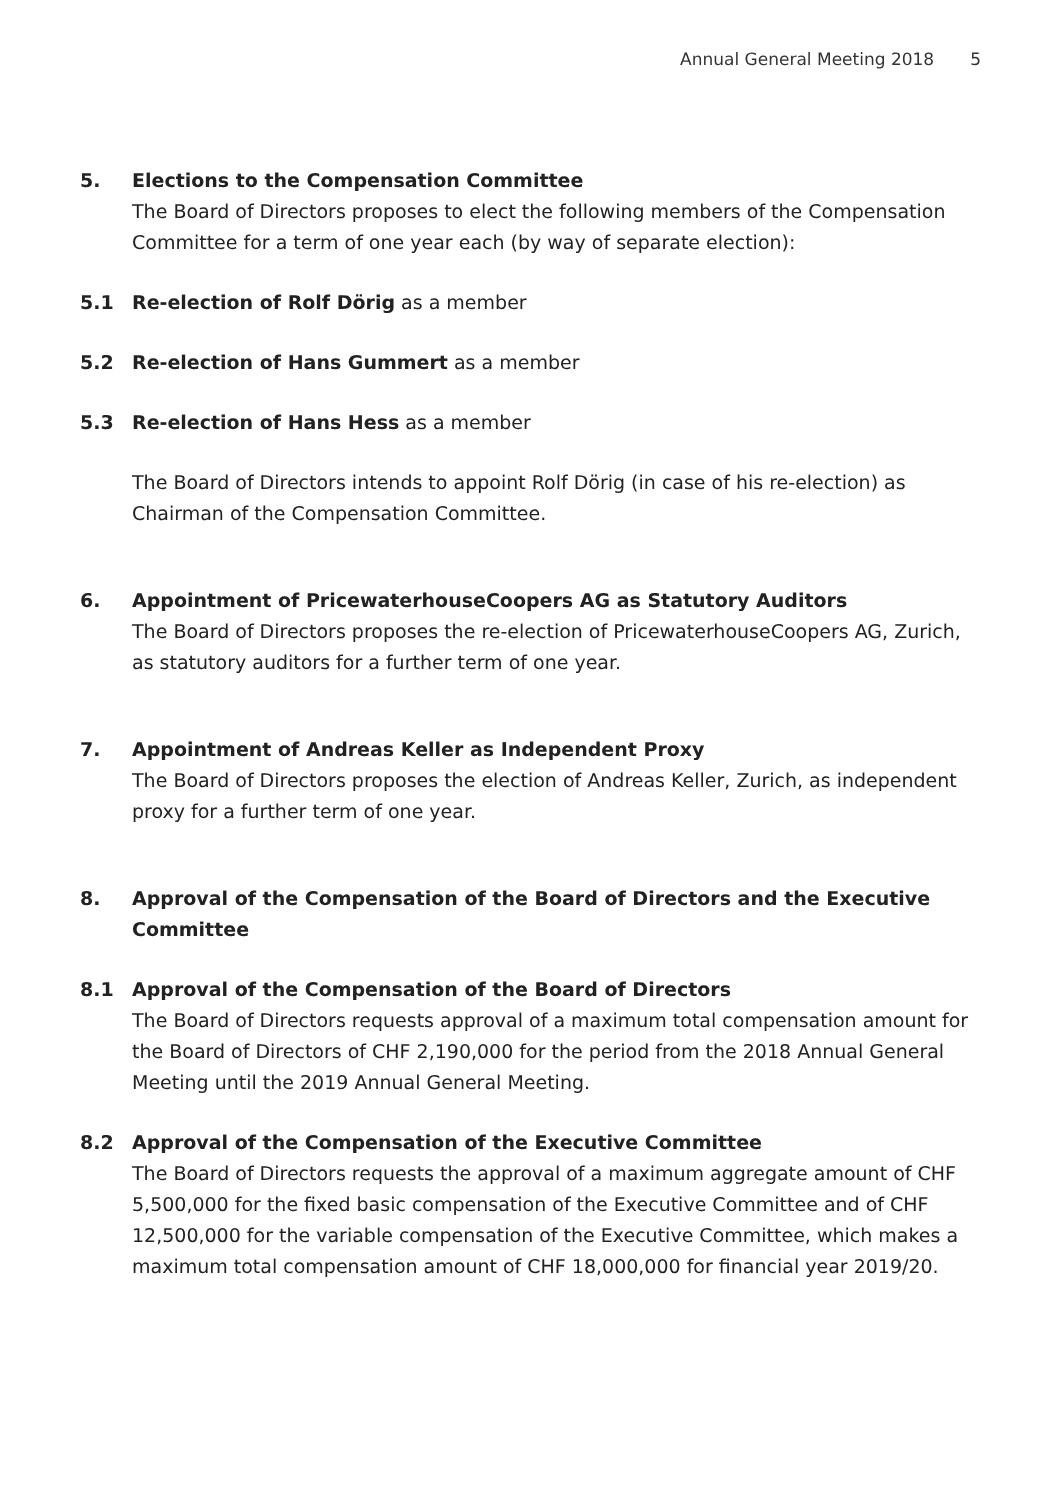Annual General Meeting 2018 5
5. Elections to the Compensation Committee
The Board of Directors proposes to elect the following members of the Compensation Committee for a term of one year each (by way of separate election):
5.1 Re-election of Rolf Dörig as a member
5.2 Re-election of Hans Gummert as a member
5.3 Re-election of Hans Hess as a member
The Board of Directors intends to appoint Rolf Dörig (in case of his re-election) as Chairman of the Compensation Committee.
6. Appointment of PricewaterhouseCoopers AG as Statutory Auditors
The Board of Directors proposes the re-election of PricewaterhouseCoopers AG, Zurich, as statutory auditors for a further term of one year.
7. Appointment of Andreas Keller as Independent Proxy
The Board of Directors proposes the election of Andreas Keller, Zurich, as independent proxy for a further term of one year.
8. Approval of the Compensation of the Board of Directors and the Executive Committee
8.1 Approval of the Compensation of the Board of Directors
The Board of Directors requests approval of a maximum total compensation amount for the Board of Directors of CHF 2,190,000 for the period from the 2018 Annual General Meeting until the 2019 Annual General Meeting.
8.2 Approval of the Compensation of the Executive Committee
The Board of Directors requests the approval of a maximum aggregate amount of CHF 5,500,000 for the fixed basic compensation of the Executive Committee and of CHF 12,500,000 for the variable compensation of the Executive Committee, which makes a maximum total compensation amount of CHF 18,000,000 for financial year 2019/20.